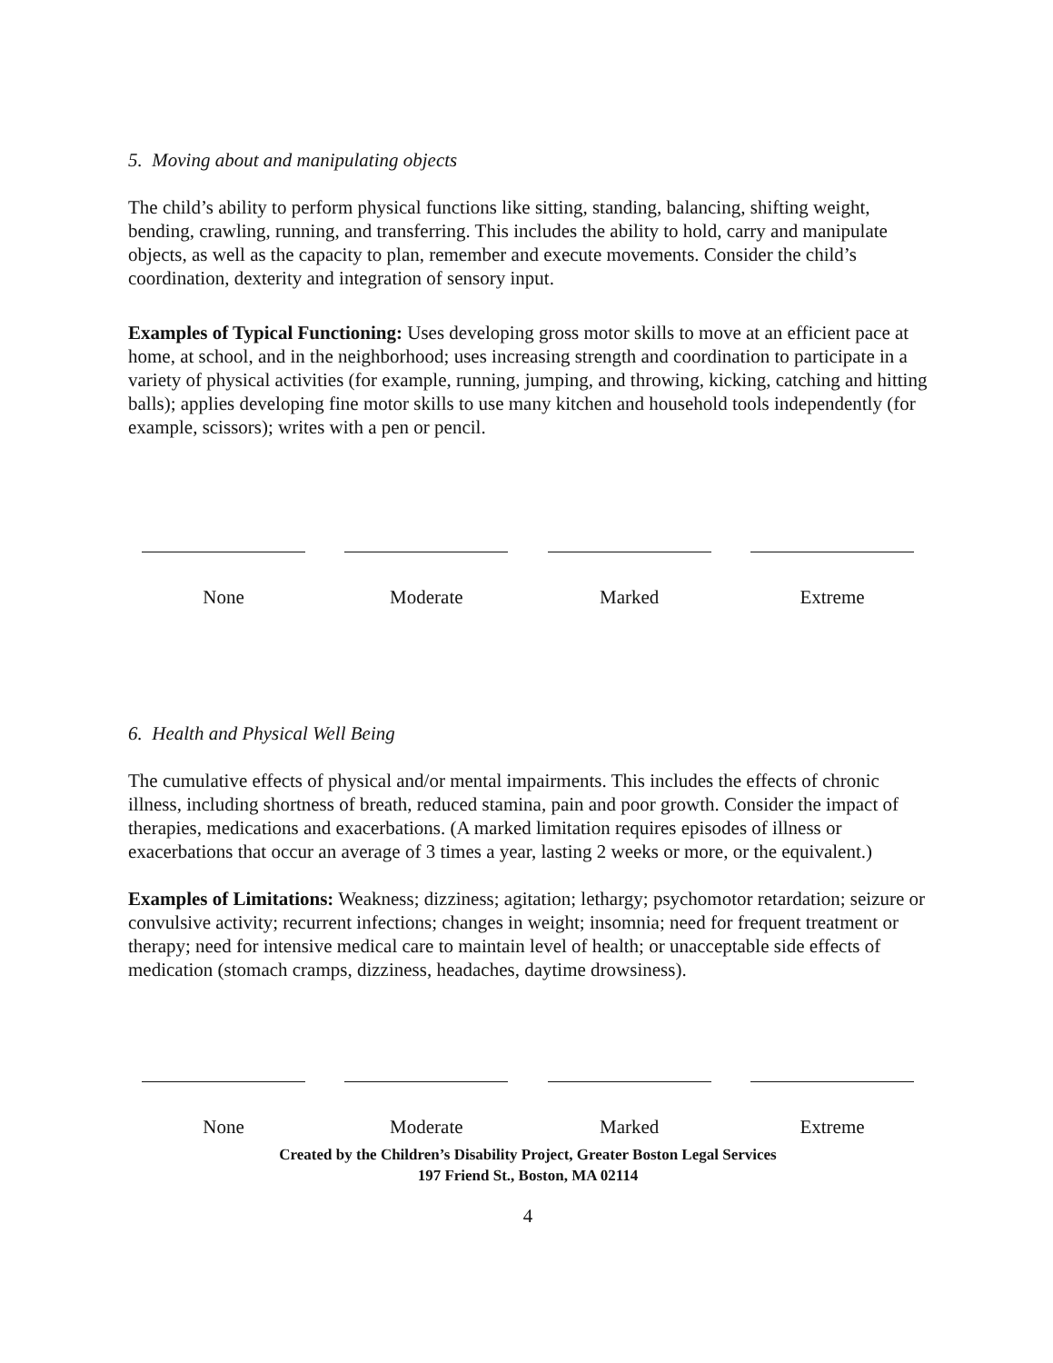5. Moving about and manipulating objects
The child’s ability to perform physical functions like sitting, standing, balancing, shifting weight, bending, crawling, running, and transferring. This includes the ability to hold, carry and manipulate objects, as well as the capacity to plan, remember and execute movements. Consider the child’s coordination, dexterity and integration of sensory input.
Examples of Typical Functioning: Uses developing gross motor skills to move at an efficient pace at home, at school, and in the neighborhood; uses increasing strength and coordination to participate in a variety of physical activities (for example, running, jumping, and throwing, kicking, catching and hitting balls); applies developing fine motor skills to use many kitchen and household tools independently (for example, scissors); writes with a pen or pencil.
None Moderate Marked Extreme
6. Health and Physical Well Being
The cumulative effects of physical and/or mental impairments. This includes the effects of chronic illness, including shortness of breath, reduced stamina, pain and poor growth. Consider the impact of therapies, medications and exacerbations. (A marked limitation requires episodes of illness or exacerbations that occur an average of 3 times a year, lasting 2 weeks or more, or the equivalent.)
Examples of Limitations: Weakness; dizziness; agitation; lethargy; psychomotor retardation; seizure or convulsive activity; recurrent infections; changes in weight; insomnia; need for frequent treatment or therapy; need for intensive medical care to maintain level of health; or unacceptable side effects of medication (stomach cramps, dizziness, headaches, daytime drowsiness).
None Moderate Marked Extreme
Created by the Children’s Disability Project, Greater Boston Legal Services
197 Friend St., Boston, MA 02114
4